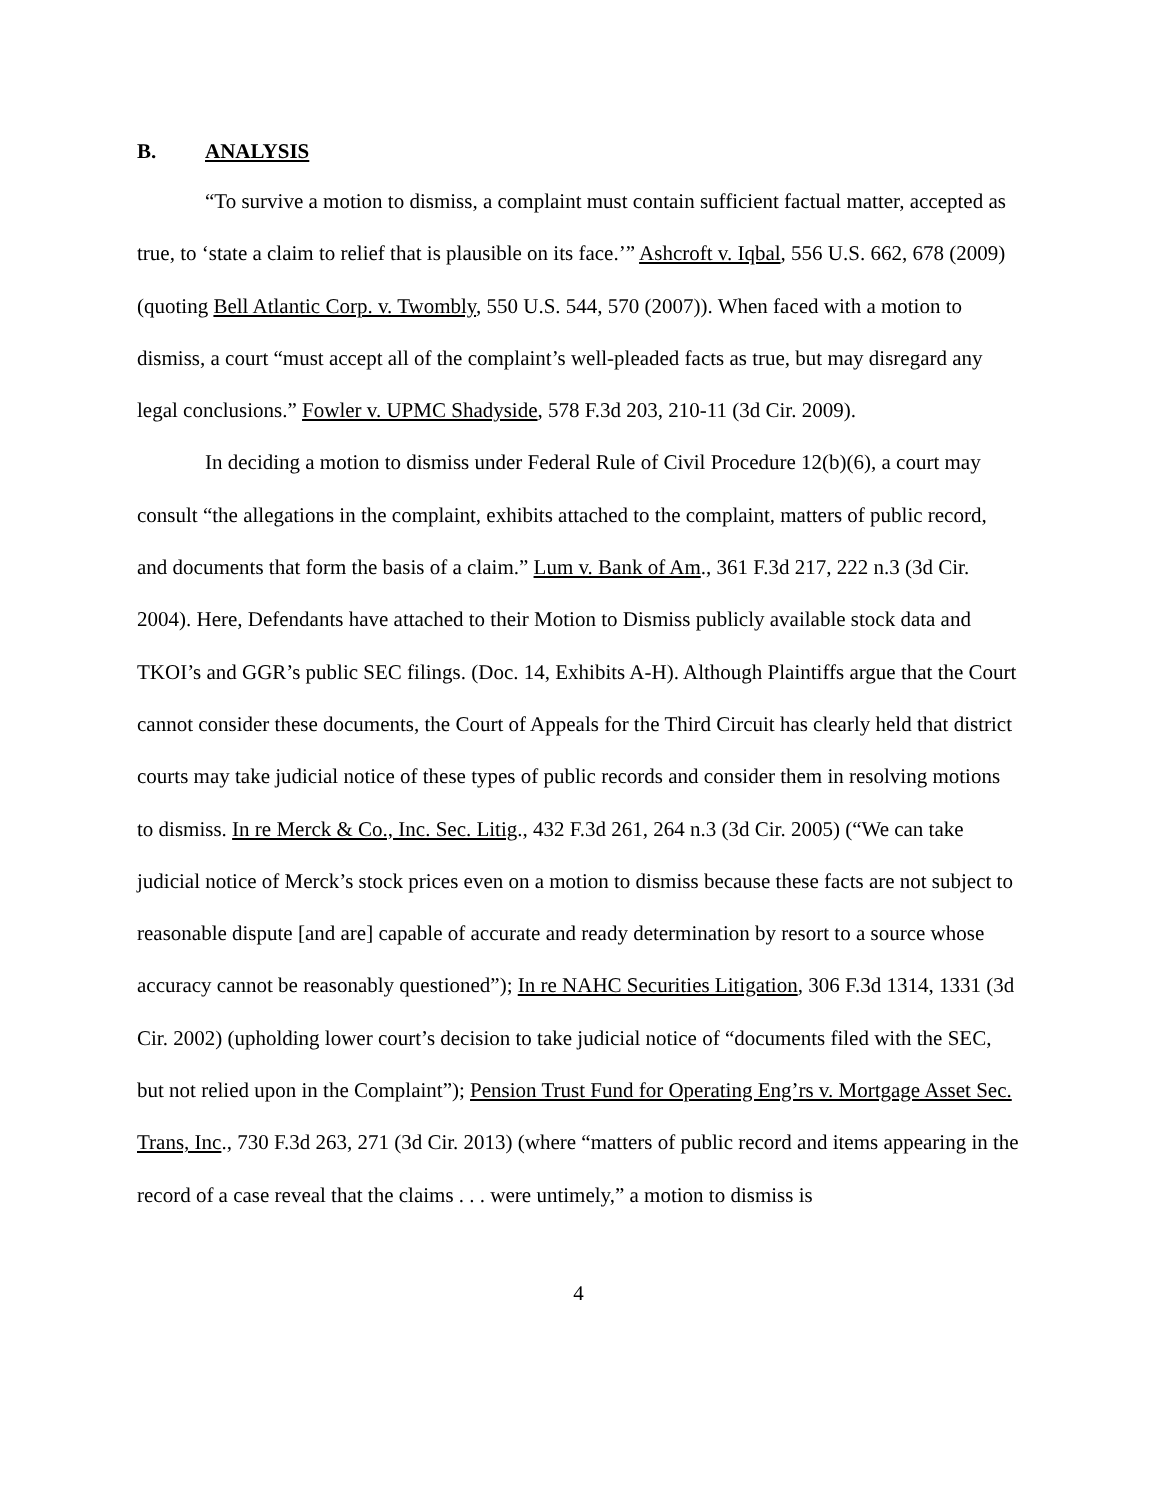B. ANALYSIS
“To survive a motion to dismiss, a complaint must contain sufficient factual matter, accepted as true, to ‘state a claim to relief that is plausible on its face.’” Ashcroft v. Iqbal, 556 U.S. 662, 678 (2009) (quoting Bell Atlantic Corp. v. Twombly, 550 U.S. 544, 570 (2007)). When faced with a motion to dismiss, a court “must accept all of the complaint’s well-pleaded facts as true, but may disregard any legal conclusions.” Fowler v. UPMC Shadyside, 578 F.3d 203, 210-11 (3d Cir. 2009).
In deciding a motion to dismiss under Federal Rule of Civil Procedure 12(b)(6), a court may consult “the allegations in the complaint, exhibits attached to the complaint, matters of public record, and documents that form the basis of a claim.” Lum v. Bank of Am., 361 F.3d 217, 222 n.3 (3d Cir. 2004). Here, Defendants have attached to their Motion to Dismiss publicly available stock data and TKOI’s and GGR’s public SEC filings. (Doc. 14, Exhibits A-H). Although Plaintiffs argue that the Court cannot consider these documents, the Court of Appeals for the Third Circuit has clearly held that district courts may take judicial notice of these types of public records and consider them in resolving motions to dismiss. In re Merck & Co., Inc. Sec. Litig., 432 F.3d 261, 264 n.3 (3d Cir. 2005) (“We can take judicial notice of Merck’s stock prices even on a motion to dismiss because these facts are not subject to reasonable dispute [and are] capable of accurate and ready determination by resort to a source whose accuracy cannot be reasonably questioned”); In re NAHC Securities Litigation, 306 F.3d 1314, 1331 (3d Cir. 2002) (upholding lower court’s decision to take judicial notice of “documents filed with the SEC, but not relied upon in the Complaint”); Pension Trust Fund for Operating Eng’rs v. Mortgage Asset Sec. Trans, Inc., 730 F.3d 263, 271 (3d Cir. 2013) (where “matters of public record and items appearing in the record of a case reveal that the claims . . . were untimely,” a motion to dismiss is
4